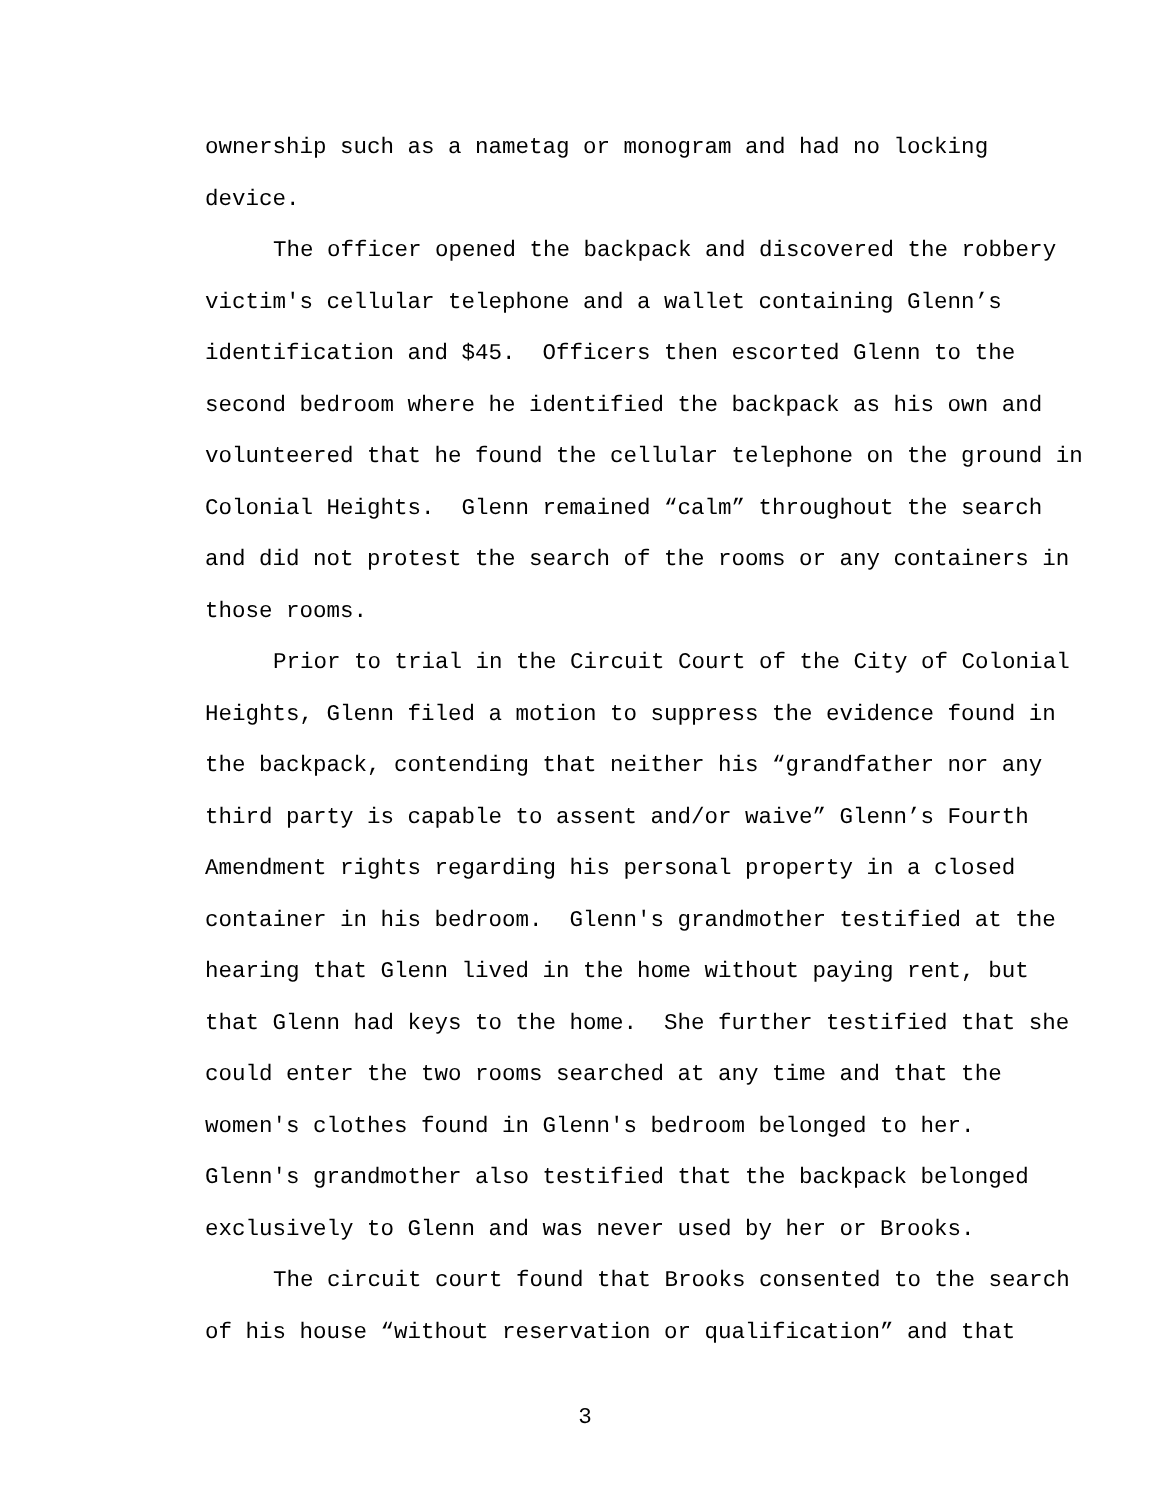ownership such as a nametag or monogram and had no locking
device.
The officer opened the backpack and discovered the robbery victim's cellular telephone and a wallet containing Glenn’s identification and $45. Officers then escorted Glenn to the second bedroom where he identified the backpack as his own and volunteered that he found the cellular telephone on the ground in Colonial Heights. Glenn remained “calm” throughout the search and did not protest the search of the rooms or any containers in those rooms.
Prior to trial in the Circuit Court of the City of Colonial Heights, Glenn filed a motion to suppress the evidence found in the backpack, contending that neither his “grandfather nor any third party is capable to assent and/or waive” Glenn’s Fourth Amendment rights regarding his personal property in a closed container in his bedroom. Glenn's grandmother testified at the hearing that Glenn lived in the home without paying rent, but that Glenn had keys to the home. She further testified that she could enter the two rooms searched at any time and that the women's clothes found in Glenn's bedroom belonged to her. Glenn's grandmother also testified that the backpack belonged exclusively to Glenn and was never used by her or Brooks.
The circuit court found that Brooks consented to the search of his house “without reservation or qualification” and that
3